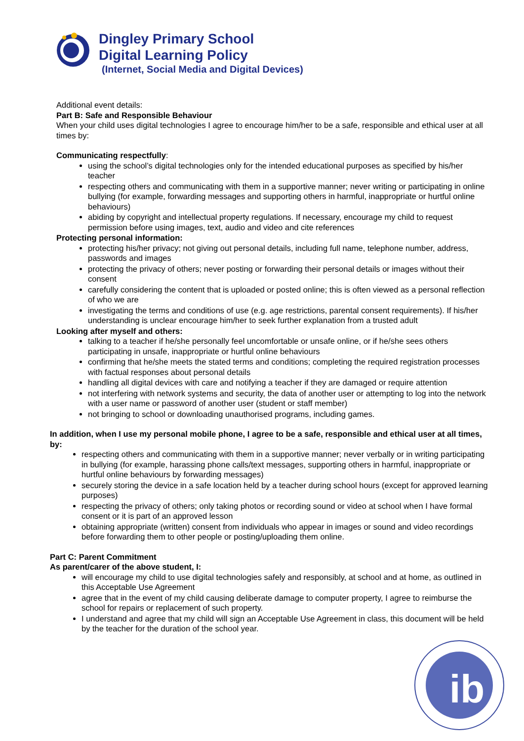Dingley Primary School
Digital Learning Policy
(Internet, Social Media and Digital Devices)
Additional event details:
Part B: Safe and Responsible Behaviour
When your child uses digital technologies I agree to encourage him/her to be a safe, responsible and ethical user at all times by:
Communicating respectfully:
using the school’s digital technologies only for the intended educational purposes as specified by his/her teacher
respecting others and communicating with them in a supportive manner; never writing or participating in online bullying (for example, forwarding messages and supporting others in harmful, inappropriate or hurtful online behaviours)
abiding by copyright and intellectual property regulations. If necessary, encourage my child to request permission before using images, text, audio and video and cite references
Protecting personal information:
protecting his/her privacy; not giving out personal details, including full name, telephone number, address, passwords and images
protecting the privacy of others; never posting or forwarding their personal details or images without their consent
carefully considering the content that is uploaded or posted online; this is often viewed as a personal reflection of who we are
investigating the terms and conditions of use (e.g. age restrictions, parental consent requirements). If his/her understanding is unclear encourage him/her to seek further explanation from a trusted adult
Looking after myself and others:
talking to a teacher if he/she personally feel uncomfortable or unsafe online, or if he/she sees others participating in unsafe, inappropriate or hurtful online behaviours
confirming that he/she meets the stated terms and conditions; completing the required registration processes with factual responses about personal details
handling all digital devices with care and notifying a teacher if they are damaged or require attention
not interfering with network systems and security, the data of another user or attempting to log into the network with a user name or password of another user (student or staff member)
not bringing to school or downloading unauthorised programs, including games.
In addition, when I use my personal mobile phone, I agree to be a safe, responsible and ethical user at all times, by:
respecting others and communicating with them in a supportive manner; never verbally or in writing participating in bullying (for example, harassing phone calls/text messages, supporting others in harmful, inappropriate or hurtful online behaviours by forwarding messages)
securely storing the device in a safe location held by a teacher during school hours (except for approved learning purposes)
respecting the privacy of others; only taking photos or recording sound or video at school when I have formal consent or it is part of an approved lesson
obtaining appropriate (written) consent from individuals who appear in images or sound and video recordings before forwarding them to other people or posting/uploading them online.
Part C: Parent Commitment
As parent/carer of the above student, I:
will encourage my child to use digital technologies safely and responsibly, at school and at home, as outlined in this Acceptable Use Agreement
agree that in the event of my child causing deliberate damage to computer property, I agree to reimburse the school for repairs or replacement of such property.
I understand and agree that my child will sign an Acceptable Use Agreement in class, this document will be held by the teacher for the duration of the school year.
ib